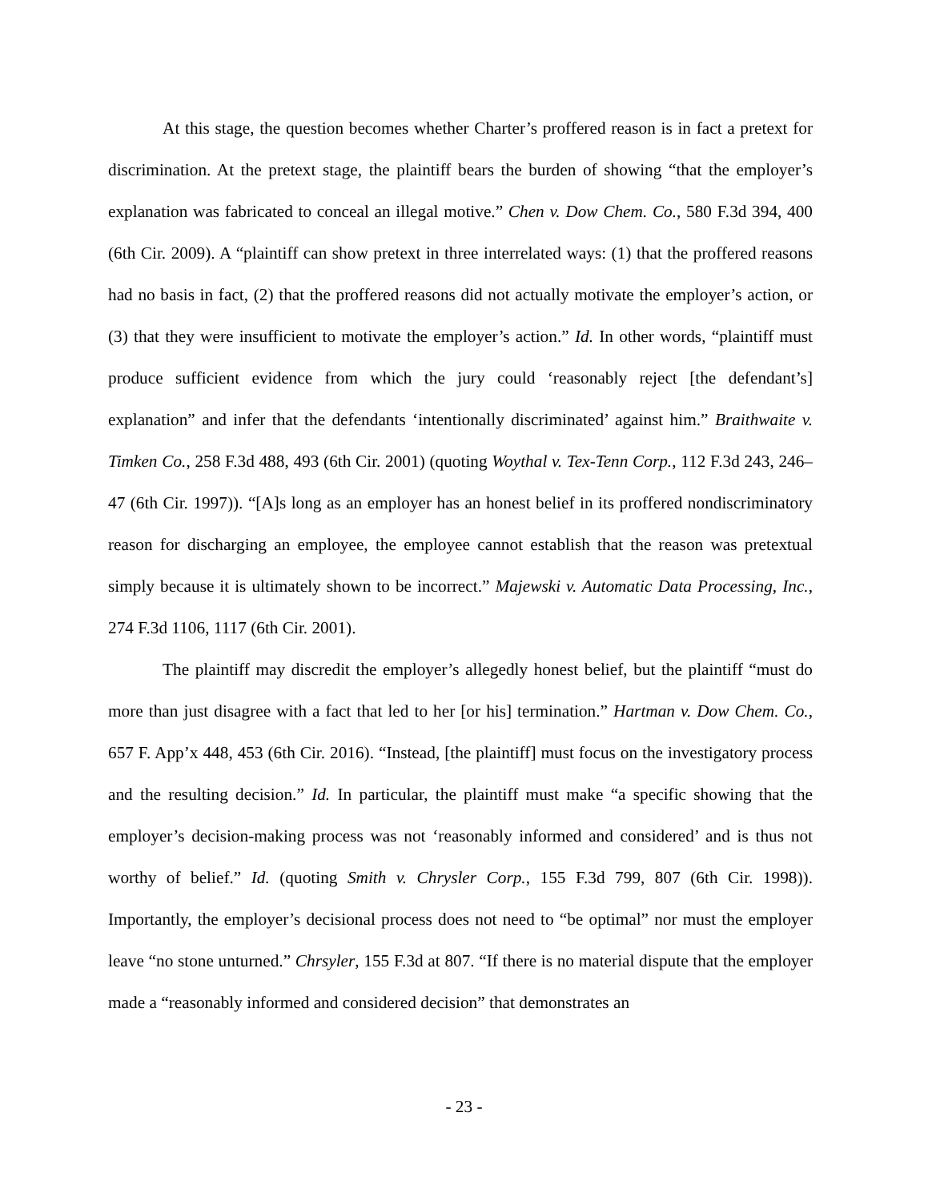At this stage, the question becomes whether Charter’s proffered reason is in fact a pretext for discrimination. At the pretext stage, the plaintiff bears the burden of showing “that the employer’s explanation was fabricated to conceal an illegal motive.” Chen v. Dow Chem. Co., 580 F.3d 394, 400 (6th Cir. 2009). A “plaintiff can show pretext in three interrelated ways: (1) that the proffered reasons had no basis in fact, (2) that the proffered reasons did not actually motivate the employer’s action, or (3) that they were insufficient to motivate the employer’s action.” Id. In other words, “plaintiff must produce sufficient evidence from which the jury could ‘reasonably reject [the defendant’s] explanation” and infer that the defendants ‘intentionally discriminated’ against him.” Braithwaite v. Timken Co., 258 F.3d 488, 493 (6th Cir. 2001) (quoting Woythal v. Tex-Tenn Corp., 112 F.3d 243, 246–47 (6th Cir. 1997)). “[A]s long as an employer has an honest belief in its proffered nondiscriminatory reason for discharging an employee, the employee cannot establish that the reason was pretextual simply because it is ultimately shown to be incorrect.” Majewski v. Automatic Data Processing, Inc., 274 F.3d 1106, 1117 (6th Cir. 2001).
The plaintiff may discredit the employer’s allegedly honest belief, but the plaintiff “must do more than just disagree with a fact that led to her [or his] termination.” Hartman v. Dow Chem. Co., 657 F. App’x 448, 453 (6th Cir. 2016). “Instead, [the plaintiff] must focus on the investigatory process and the resulting decision.” Id. In particular, the plaintiff must make “a specific showing that the employer’s decision-making process was not ‘reasonably informed and considered’ and is thus not worthy of belief.” Id. (quoting Smith v. Chrysler Corp., 155 F.3d 799, 807 (6th Cir. 1998)). Importantly, the employer’s decisional process does not need to “be optimal” nor must the employer leave “no stone unturned.” Chrsyler, 155 F.3d at 807. “If there is no material dispute that the employer made a “reasonably informed and considered decision” that demonstrates an
- 23 -